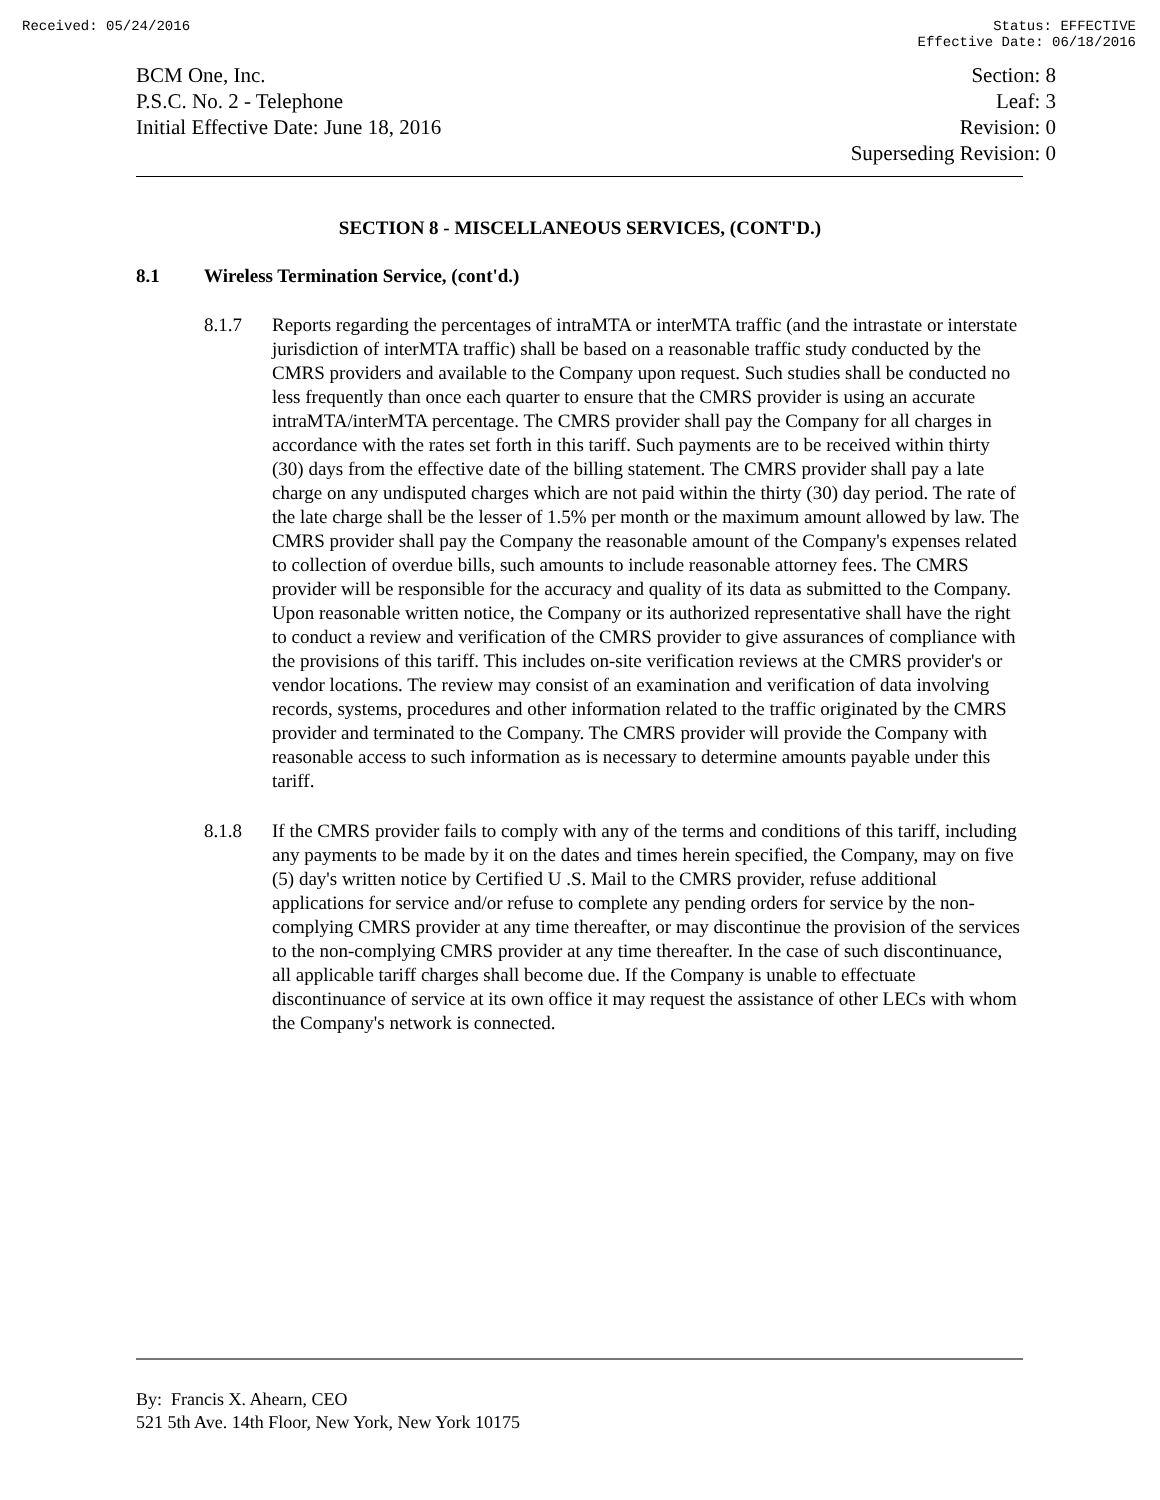Received: 05/24/2016 Status: EFFECTIVE
Effective Date: 06/18/2016
BCM One, Inc.
P.S.C. No. 2 - Telephone
Initial Effective Date: June 18, 2016
Section: 8
Leaf: 3
Revision: 0
Superseding Revision: 0
SECTION 8 - MISCELLANEOUS SERVICES, (CONT'D.)
8.1 Wireless Termination Service, (cont'd.)
8.1.7 Reports regarding the percentages of intraMTA or interMTA traffic (and the intrastate or interstate jurisdiction of interMTA traffic) shall be based on a reasonable traffic study conducted by the CMRS providers and available to the Company upon request. Such studies shall be conducted no less frequently than once each quarter to ensure that the CMRS provider is using an accurate intraMTA/interMTA percentage. The CMRS provider shall pay the Company for all charges in accordance with the rates set forth in this tariff. Such payments are to be received within thirty (30) days from the effective date of the billing statement. The CMRS provider shall pay a late charge on any undisputed charges which are not paid within the thirty (30) day period. The rate of the late charge shall be the lesser of 1.5% per month or the maximum amount allowed by law. The CMRS provider shall pay the Company the reasonable amount of the Company's expenses related to collection of overdue bills, such amounts to include reasonable attorney fees. The CMRS provider will be responsible for the accuracy and quality of its data as submitted to the Company. Upon reasonable written notice, the Company or its authorized representative shall have the right to conduct a review and verification of the CMRS provider to give assurances of compliance with the provisions of this tariff. This includes on-site verification reviews at the CMRS provider's or vendor locations. The review may consist of an examination and verification of data involving records, systems, procedures and other information related to the traffic originated by the CMRS provider and terminated to the Company. The CMRS provider will provide the Company with reasonable access to such information as is necessary to determine amounts payable under this tariff.
8.1.8 If the CMRS provider fails to comply with any of the terms and conditions of this tariff, including any payments to be made by it on the dates and times herein specified, the Company, may on five (5) day's written notice by Certified U .S. Mail to the CMRS provider, refuse additional applications for service and/or refuse to complete any pending orders for service by the non-complying CMRS provider at any time thereafter, or may discontinue the provision of the services to the non-complying CMRS provider at any time thereafter. In the case of such discontinuance, all applicable tariff charges shall become due. If the Company is unable to effectuate discontinuance of service at its own office it may request the assistance of other LECs with whom the Company's network is connected.
By: Francis X. Ahearn, CEO
521 5th Ave. 14th Floor, New York, New York 10175